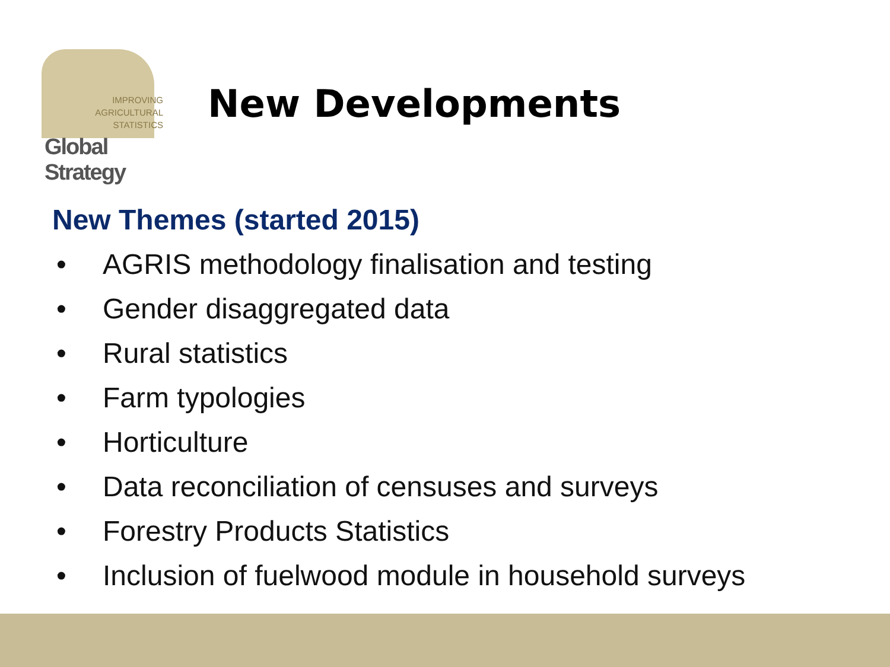IMPROVING
AGRICULTURAL
STATISTICS
Global Strategy
New Developments
New Themes (started 2015)
• AGRIS methodology finalisation and testing
• Gender disaggregated data
• Rural statistics
• Farm typologies
• Horticulture
• Data reconciliation of censuses and surveys
• Forestry Products Statistics
• Inclusion of fuelwood module in household surveys